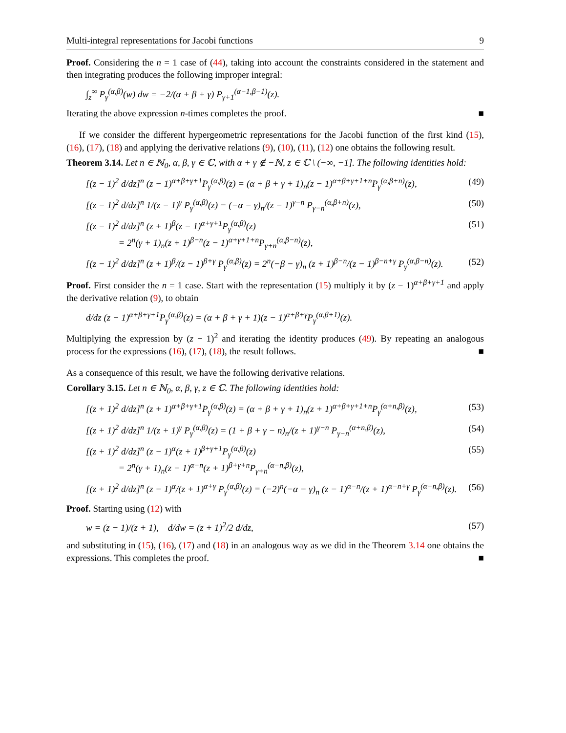Multi-integral representations for Jacobi functions 9
Proof. Considering the n = 1 case of (44), taking into account the constraints considered in the statement and then integrating produces the following improper integral:
∫<sub>z</sub><sup>∞</sup> P<sub>γ</sub><sup>(α,β)</sup>(w) dw = −2/(α + β + γ) P<sub>γ+1</sub><sup>(α−1,β−1)</sup>(z).
Iterating the above expression n-times completes the proof. ■
If we consider the different hypergeometric representations for the Jacobi function of the first kind (15), (16), (17), (18) and applying the derivative relations (9), (10), (11), (12) one obtains the following result.
Theorem 3.14. Let n ∈ ℕ<sub>0</sub>, α, β, γ ∈ ℂ, with α + γ ∉ −ℕ, z ∈ ℂ \ (−∞, −1]. The following identities hold:
[(z − 1)<sup>2</sup> d/dz]<sup>n</sup> (z − 1)<sup>α+β+γ+1</sup>P<sub>γ</sub><sup>(α,β)</sup>(z) = (α + β + γ + 1)<sub>n</sub>(z − 1)<sup>α+β+γ+1+n</sup>P<sub>γ</sub><sup>(α,β+n)</sup>(z), (49)
[(z − 1)<sup>2</sup> d/dz]<sup>n</sup> 1/(z − 1)<sup>γ</sup> P<sub>γ</sub><sup>(α,β)</sup>(z) = (−α − γ)<sub>n</sub>/(z − 1)<sup>γ−n</sup> P<sub>γ−n</sub><sup>(α,β+n)</sup>(z), (50)
[(z − 1)<sup>2</sup> d/dz]<sup>n</sup> (z + 1)<sup>β</sup>(z − 1)<sup>α+γ+1</sup>P<sub>γ</sub><sup>(α,β)</sup>(z)
= 2<sup>n</sup>(γ + 1)<sub>n</sub>(z + 1)<sup>β−n</sup>(z − 1)<sup>α+γ+1+n</sup>P<sub>γ+n</sub><sup>(α,β−n)</sup>(z), (51)
[(z − 1)<sup>2</sup> d/dz]<sup>n</sup> (z + 1)<sup>β</sup>/(z − 1)<sup>β+γ</sup> P<sub>γ</sub><sup>(α,β)</sup>(z) = 2<sup>n</sup>(−β − γ)<sub>n</sub> (z + 1)<sup>β−n</sup>/(z − 1)<sup>β−n+γ</sup> P<sub>γ</sub><sup>(α,β−n)</sup>(z). (52)
Proof. First consider the n = 1 case. Start with the representation (15) multiply it by (z − 1)<sup>α+β+γ+1</sup> and apply the derivative relation (9), to obtain
d/dz (z − 1)<sup>α+β+γ+1</sup>P<sub>γ</sub><sup>(α,β)</sup>(z) = (α + β + γ + 1)(z − 1)<sup>α+β+γ</sup>P<sub>γ</sub><sup>(α,β+1)</sup>(z).
Multiplying the expression by (z − 1)<sup>2</sup> and iterating the identity produces (49). By repeating an analogous process for the expressions (16), (17), (18), the result follows. ■
As a consequence of this result, we have the following derivative relations.
Corollary 3.15. Let n ∈ ℕ<sub>0</sub>, α, β, γ, z ∈ ℂ. The following identities hold:
[(z + 1)<sup>2</sup> d/dz]<sup>n</sup> (z + 1)<sup>α+β+γ+1</sup>P<sub>γ</sub><sup>(α,β)</sup>(z) = (α + β + γ + 1)<sub>n</sub>(z + 1)<sup>α+β+γ+1+n</sup>P<sub>γ</sub><sup>(α+n,β)</sup>(z), (53)
[(z + 1)<sup>2</sup> d/dz]<sup>n</sup> 1/(z + 1)<sup>γ</sup> P<sub>γ</sub><sup>(α,β)</sup>(z) = (1 + β + γ − n)<sub>n</sub>/(z + 1)<sup>γ−n</sup> P<sub>γ−n</sub><sup>(α+n,β)</sup>(z), (54)
[(z + 1)<sup>2</sup> d/dz]<sup>n</sup> (z − 1)<sup>α</sup>(z + 1)<sup>β+γ+1</sup>P<sub>γ</sub><sup>(α,β)</sup>(z)
= 2<sup>n</sup>(γ + 1)<sub>n</sub>(z − 1)<sup>α−n</sup>(z + 1)<sup>β+γ+n</sup>P<sub>γ+n</sub><sup>(α−n,β)</sup>(z), (55)
[(z + 1)<sup>2</sup> d/dz]<sup>n</sup> (z − 1)<sup>α</sup>/(z + 1)<sup>α+γ</sup> P<sub>γ</sub><sup>(α,β)</sup>(z) = (−2)<sup>n</sup>(−α − γ)<sub>n</sub> (z − 1)<sup>α−n</sup>/(z + 1)<sup>α−n+γ</sup> P<sub>γ</sub><sup>(α−n,β)</sup>(z). (56)
Proof. Starting using (12) with
w = (z − 1)/(z + 1), d/dw = (z + 1)<sup>2</sup>/2 d/dz, (57)
and substituting in (15), (16), (17) and (18) in an analogous way as we did in the Theorem 3.14 one obtains the expressions. This completes the proof. ■